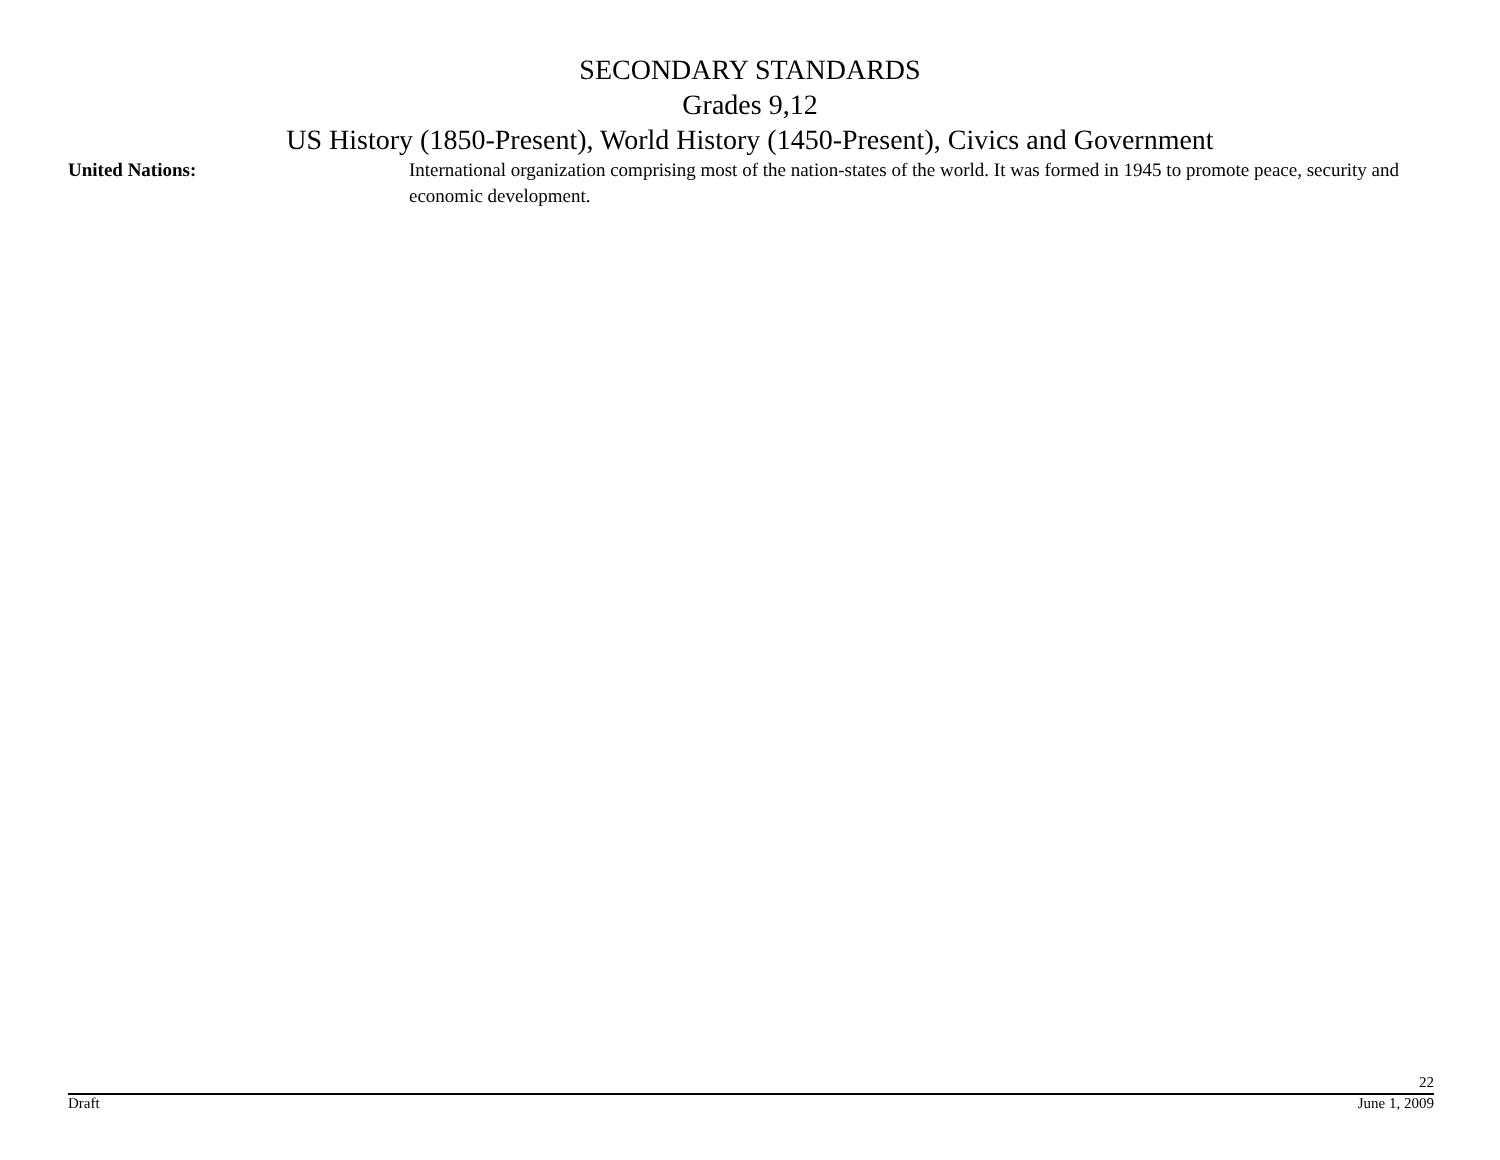SECONDARY STANDARDS
Grades 9,12
US History (1850-Present), World History (1450-Present), Civics and Government
United Nations: International organization comprising most of the nation-states of the world. It was formed in 1945 to promote peace, security and economic development.
22
Draft June 1, 2009